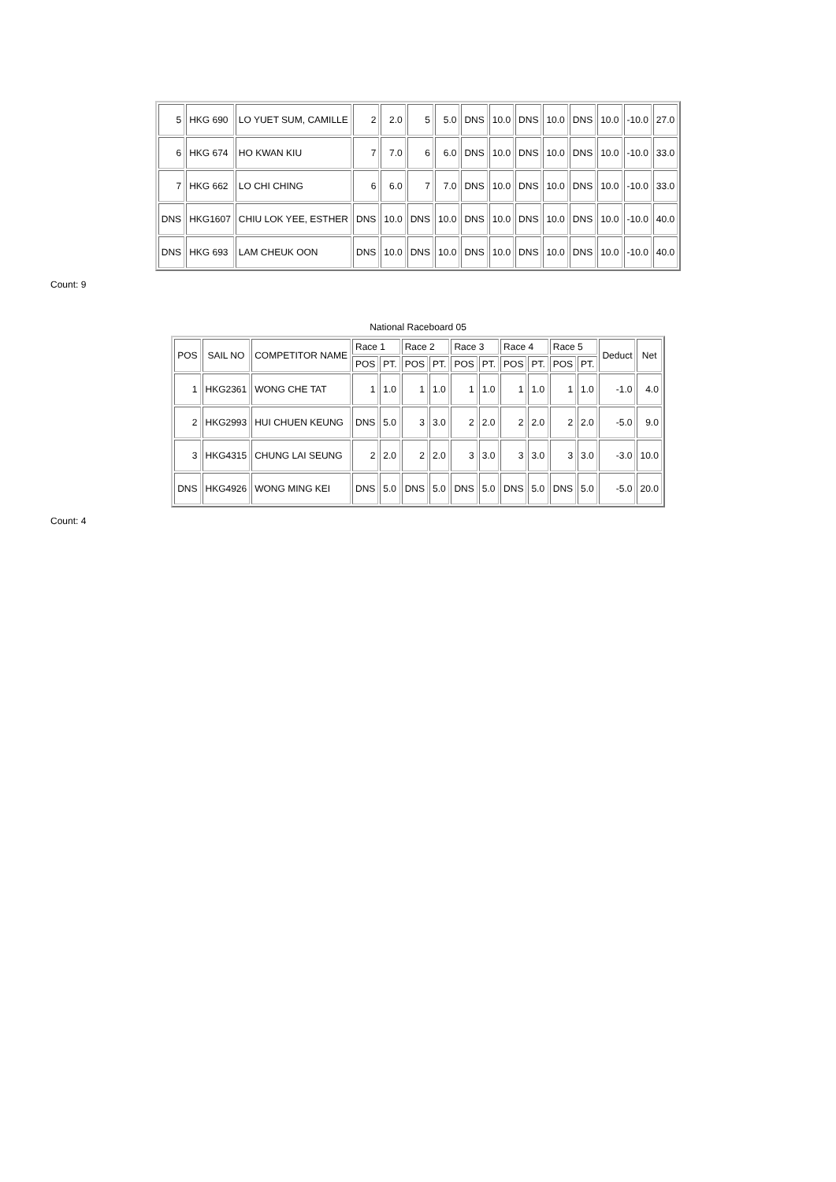| 5 | HKG 690 | LO YUET SUM, CAMILLE | 2 | 2.0 | 5 | 5.0 | DNS | 10.0 | DNS | 10.0 | DNS | 10.0 | -10.0 | 27.0 |
| 6 | HKG 674 | HO KWAN KIU | 7 | 7.0 | 6 | 6.0 | DNS | 10.0 | DNS | 10.0 | DNS | 10.0 | -10.0 | 33.0 |
| 7 | HKG 662 | LO CHI CHING | 6 | 6.0 | 7 | 7.0 | DNS | 10.0 | DNS | 10.0 | DNS | 10.0 | -10.0 | 33.0 |
| DNS | HKG1607 | CHIU LOK YEE, ESTHER | DNS | 10.0 | DNS | 10.0 | DNS | 10.0 | DNS | 10.0 | DNS | 10.0 | -10.0 | 40.0 |
| DNS | HKG 693 | LAM CHEUK OON | DNS | 10.0 | DNS | 10.0 | DNS | 10.0 | DNS | 10.0 | DNS | 10.0 | -10.0 | 40.0 |
Count: 9
National Raceboard 05
| POS | SAIL NO | COMPETITOR NAME | Race 1 | | Race 2 | | Race 3 | | Race 4 | | Race 5 | | Deduct | Net |
| --- | --- | --- | --- | --- | --- | --- | --- | --- | --- | --- | --- | --- | --- | --- |
| | | | POS | PT. | POS | PT. | POS | PT. | POS | PT. | POS | PT. | | |
| 1 | HKG2361 | WONG CHE TAT | 1 | 1.0 | 1 | 1.0 | 1 | 1.0 | 1 | 1.0 | 1 | 1.0 | -1.0 | 4.0 |
| 2 | HKG2993 | HUI CHUEN KEUNG | DNS | 5.0 | 3 | 3.0 | 2 | 2.0 | 2 | 2.0 | 2 | 2.0 | -5.0 | 9.0 |
| 3 | HKG4315 | CHUNG LAI SEUNG | 2 | 2.0 | 2 | 2.0 | 3 | 3.0 | 3 | 3.0 | 3 | 3.0 | -3.0 | 10.0 |
| DNS | HKG4926 | WONG MING KEI | DNS | 5.0 | DNS | 5.0 | DNS | 5.0 | DNS | 5.0 | DNS | 5.0 | -5.0 | 20.0 |
Count: 4